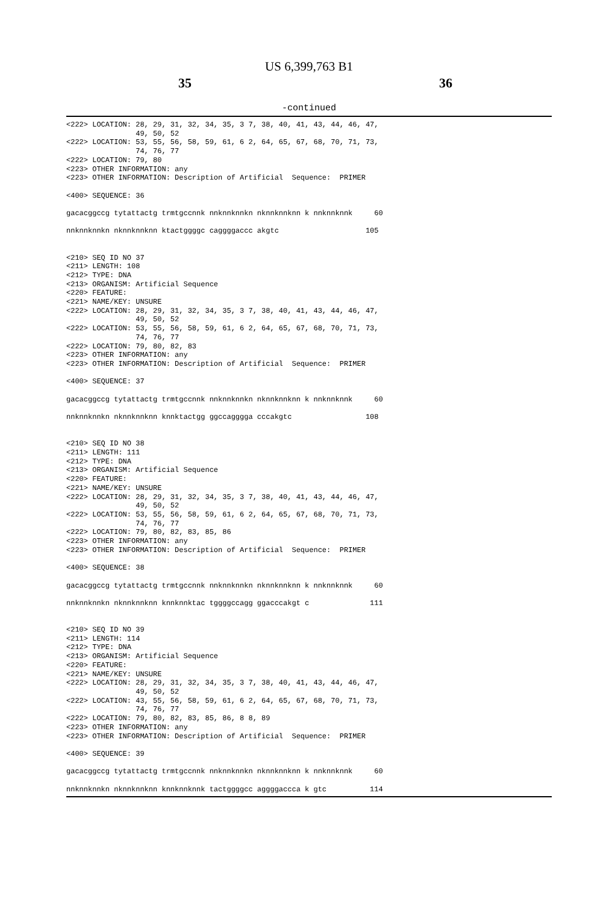US 6,399,763 B1
35 36
-continued
<222> LOCATION: 28, 29, 31, 32, 34, 35, 3 7, 38, 40, 41, 43, 44, 46, 47,
                49, 50, 52
<222> LOCATION: 53, 55, 56, 58, 59, 61, 6 2, 64, 65, 67, 68, 70, 71, 73,
                74, 76, 77
<222> LOCATION: 79, 80
<223> OTHER INFORMATION: any
<223> OTHER INFORMATION: Description of Artificial  Sequence:  PRIMER

<400> SEQUENCE: 36

gacacggccg tytattactg trmtgccnnk nnknnknnkn nknnknnknn k nnknnknnk     60

nnknnknnkn nknnknnknn ktactggggc caggggaccc akgtc                    105


<210> SEQ ID NO 37
<211> LENGTH: 108
<212> TYPE: DNA
<213> ORGANISM: Artificial Sequence
<220> FEATURE:
<221> NAME/KEY: UNSURE
<222> LOCATION: 28, 29, 31, 32, 34, 35, 3 7, 38, 40, 41, 43, 44, 46, 47,
                49, 50, 52
<222> LOCATION: 53, 55, 56, 58, 59, 61, 6 2, 64, 65, 67, 68, 70, 71, 73,
                74, 76, 77
<222> LOCATION: 79, 80, 82, 83
<223> OTHER INFORMATION: any
<223> OTHER INFORMATION: Description of Artificial  Sequence:  PRIMER

<400> SEQUENCE: 37

gacacggccg tytattactg trmtgccnnk nnknnknnkn nknnknnknn k nnknnknnk     60

nnknnknnkn nknnknnknn knnktactgg ggccagggga cccakgtc                 108


<210> SEQ ID NO 38
<211> LENGTH: 111
<212> TYPE: DNA
<213> ORGANISM: Artificial Sequence
<220> FEATURE:
<221> NAME/KEY: UNSURE
<222> LOCATION: 28, 29, 31, 32, 34, 35, 3 7, 38, 40, 41, 43, 44, 46, 47,
                49, 50, 52
<222> LOCATION: 53, 55, 56, 58, 59, 61, 6 2, 64, 65, 67, 68, 70, 71, 73,
                74, 76, 77
<222> LOCATION: 79, 80, 82, 83, 85, 86
<223> OTHER INFORMATION: any
<223> OTHER INFORMATION: Description of Artificial  Sequence:  PRIMER

<400> SEQUENCE: 38

gacacggccg tytattactg trmtgccnnk nnknnknnkn nknnknnknn k nnknnknnk     60

nnknnknnkn nknnknnknn knnknnktac tggggccagg ggacccakgt c              111


<210> SEQ ID NO 39
<211> LENGTH: 114
<212> TYPE: DNA
<213> ORGANISM: Artificial Sequence
<220> FEATURE:
<221> NAME/KEY: UNSURE
<222> LOCATION: 28, 29, 31, 32, 34, 35, 3 7, 38, 40, 41, 43, 44, 46, 47,
                49, 50, 52
<222> LOCATION: 43, 55, 56, 58, 59, 61, 6 2, 64, 65, 67, 68, 70, 71, 73,
                74, 76, 77
<222> LOCATION: 79, 80, 82, 83, 85, 86, 8 8, 89
<223> OTHER INFORMATION: any
<223> OTHER INFORMATION: Description of Artificial  Sequence:  PRIMER

<400> SEQUENCE: 39

gacacggccg tytattactg trmtgccnnk nnknnknnkn nknnknnknn k nnknnknnk     60

nnknnknnkn nknnknnknn knnknnknnk tactggggcc aggggaccca k gtc          114